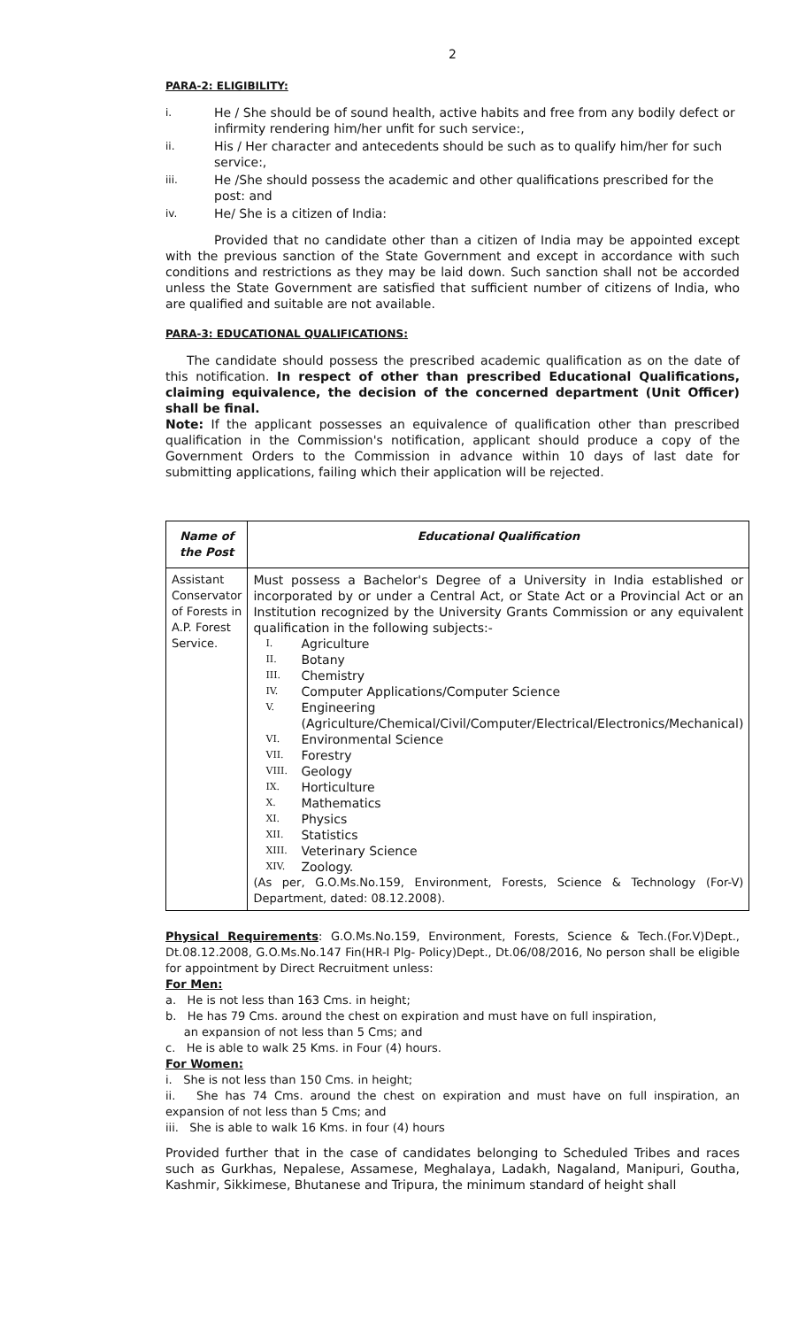2
PARA-2: ELIGIBILITY:
i. He / She should be of sound health, active habits and free from any bodily defect or infirmity rendering him/her unfit for such service:,
ii. His / Her character and antecedents should be such as to qualify him/her for such service:,
iii. He /She should possess the academic and other qualifications prescribed for the post: and
iv. He/ She is a citizen of India:
Provided that no candidate other than a citizen of India may be appointed except with the previous sanction of the State Government and except in accordance with such conditions and restrictions as they may be laid down. Such sanction shall not be accorded unless the State Government are satisfied that sufficient number of citizens of India, who are qualified and suitable are not available.
PARA-3: EDUCATIONAL QUALIFICATIONS:
The candidate should possess the prescribed academic qualification as on the date of this notification. In respect of other than prescribed Educational Qualifications, claiming equivalence, the decision of the concerned department (Unit Officer) shall be final.
Note: If the applicant possesses an equivalence of qualification other than prescribed qualification in the Commission's notification, applicant should produce a copy of the Government Orders to the Commission in advance within 10 days of last date for submitting applications, failing which their application will be rejected.
| Name of the Post | Educational Qualification |
| --- | --- |
| Assistant Conservator of Forests in A.P. Forest Service. | Must possess a Bachelor's Degree of a University in India established or incorporated by or under a Central Act, or State Act or a Provincial Act or an Institution recognized by the University Grants Commission or any equivalent qualification in the following subjects:- I. Agriculture II. Botany III. Chemistry IV. Computer Applications/Computer Science V. Engineering (Agriculture/Chemical/Civil/Computer/Electrical/Electronics/Mechanical) VI. Environmental Science VII. Forestry VIII. Geology IX. Horticulture X. Mathematics XI. Physics XII. Statistics XIII. Veterinary Science XIV. Zoology. (As per, G.O.Ms.No.159, Environment, Forests, Science & Technology (For-V) Department, dated: 08.12.2008). |
Physical Requirements: G.O.Ms.No.159, Environment, Forests, Science & Tech.(For.V)Dept., Dt.08.12.2008, G.O.Ms.No.147 Fin(HR-I Plg- Policy)Dept., Dt.06/08/2016, No person shall be eligible for appointment by Direct Recruitment unless:
For Men:
a. He is not less than 163 Cms. in height;
b. He has 79 Cms. around the chest on expiration and must have on full inspiration,
an expansion of not less than 5 Cms; and
c. He is able to walk 25 Kms. in Four (4) hours.
For Women:
i. She is not less than 150 Cms. in height;
ii. She has 74 Cms. around the chest on expiration and must have on full inspiration, an expansion of not less than 5 Cms; and
iii. She is able to walk 16 Kms. in four (4) hours
Provided further that in the case of candidates belonging to Scheduled Tribes and races such as Gurkhas, Nepalese, Assamese, Meghalaya, Ladakh, Nagaland, Manipuri, Goutha, Kashmir, Sikkimese, Bhutanese and Tripura, the minimum standard of height shall